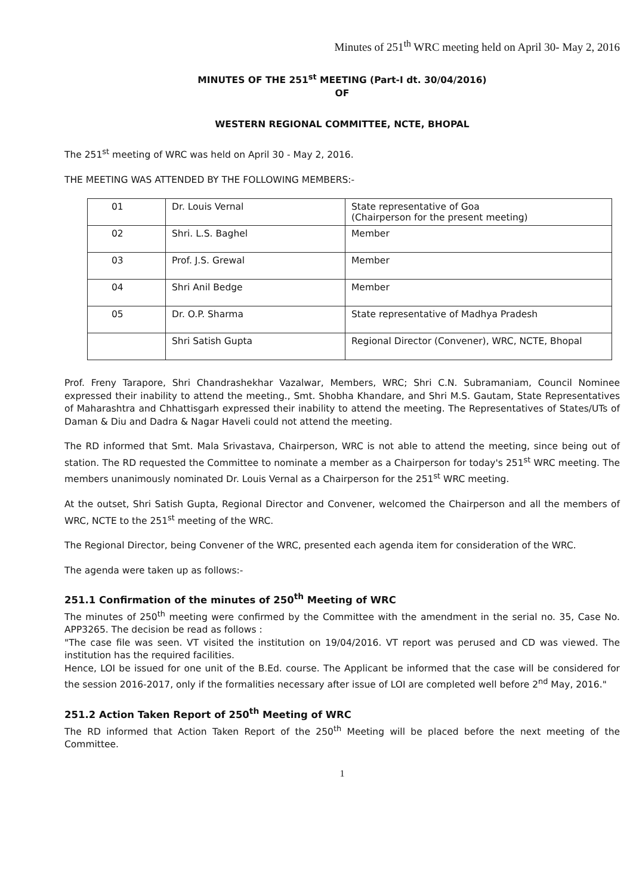Minutes of 251<sup>th</sup> WRC meeting held on April 30- May 2, 2016
MINUTES OF THE 251<sup>st</sup> MEETING (Part-I dt. 30/04/2016)
OF
WESTERN REGIONAL COMMITTEE, NCTE, BHOPAL
The 251<sup>st</sup> meeting of WRC was held on April 30 - May 2, 2016.
THE MEETING WAS ATTENDED BY THE FOLLOWING MEMBERS:-
| 01 | Dr. Louis Vernal | State representative of Goa (Chairperson for the present meeting) |
| 02 | Shri. L.S. Baghel | Member |
| 03 | Prof. J.S. Grewal | Member |
| 04 | Shri Anil Bedge | Member |
| 05 | Dr. O.P. Sharma | State representative of Madhya Pradesh |
| | Shri Satish Gupta | Regional Director (Convener), WRC, NCTE, Bhopal |
Prof. Freny Tarapore, Shri Chandrashekhar Vazalwar, Members, WRC; Shri C.N. Subramaniam, Council Nominee expressed their inability to attend the meeting., Smt. Shobha Khandare, and Shri M.S. Gautam, State Representatives of Maharashtra and Chhattisgarh expressed their inability to attend the meeting. The Representatives of States/UTs of Daman & Diu and Dadra & Nagar Haveli could not attend the meeting.
The RD informed that Smt. Mala Srivastava, Chairperson, WRC is not able to attend the meeting, since being out of station. The RD requested the Committee to nominate a member as a Chairperson for today's 251<sup>st</sup> WRC meeting. The members unanimously nominated Dr. Louis Vernal as a Chairperson for the 251<sup>st</sup> WRC meeting.
At the outset, Shri Satish Gupta, Regional Director and Convener, welcomed the Chairperson and all the members of WRC, NCTE to the 251<sup>st</sup> meeting of the WRC.
The Regional Director, being Convener of the WRC, presented each agenda item for consideration of the WRC.
The agenda were taken up as follows:-
251.1 Confirmation of the minutes of 250<sup>th</sup> Meeting of WRC
The minutes of 250<sup>th</sup> meeting were confirmed by the Committee with the amendment in the serial no. 35, Case No. APP3265. The decision be read as follows :
"The case file was seen. VT visited the institution on 19/04/2016. VT report was perused and CD was viewed. The institution has the required facilities.
Hence, LOI be issued for one unit of the B.Ed. course. The Applicant be informed that the case will be considered for the session 2016-2017, only if the formalities necessary after issue of LOI are completed well before 2<sup>nd</sup> May, 2016."
251.2 Action Taken Report of 250<sup>th</sup> Meeting of WRC
The RD informed that Action Taken Report of the 250<sup>th</sup> Meeting will be placed before the next meeting of the Committee.
1